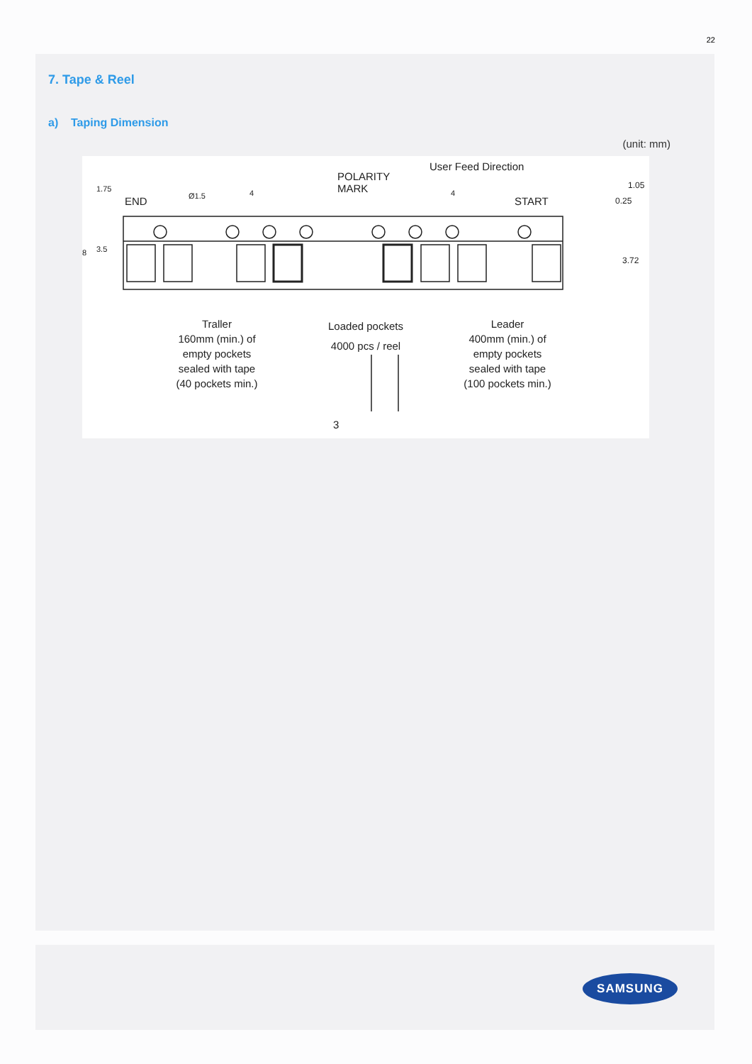22
7. Tape & Reel
a) Taping Dimension
(unit: mm)
SAMSUNG
User Feed Direction
POLARITY
MARK
END Ø1.5 4 4
START
1.05
0.25
3.72
1.75
3.5
8
Traller
160mm (min.) of
empty pockets
sealed with tape
(40 pockets min.)
Loaded pockets
4000 pcs / reel
Leader
400mm (min.) of
empty pockets
sealed with tape
(100 pockets min.)
3